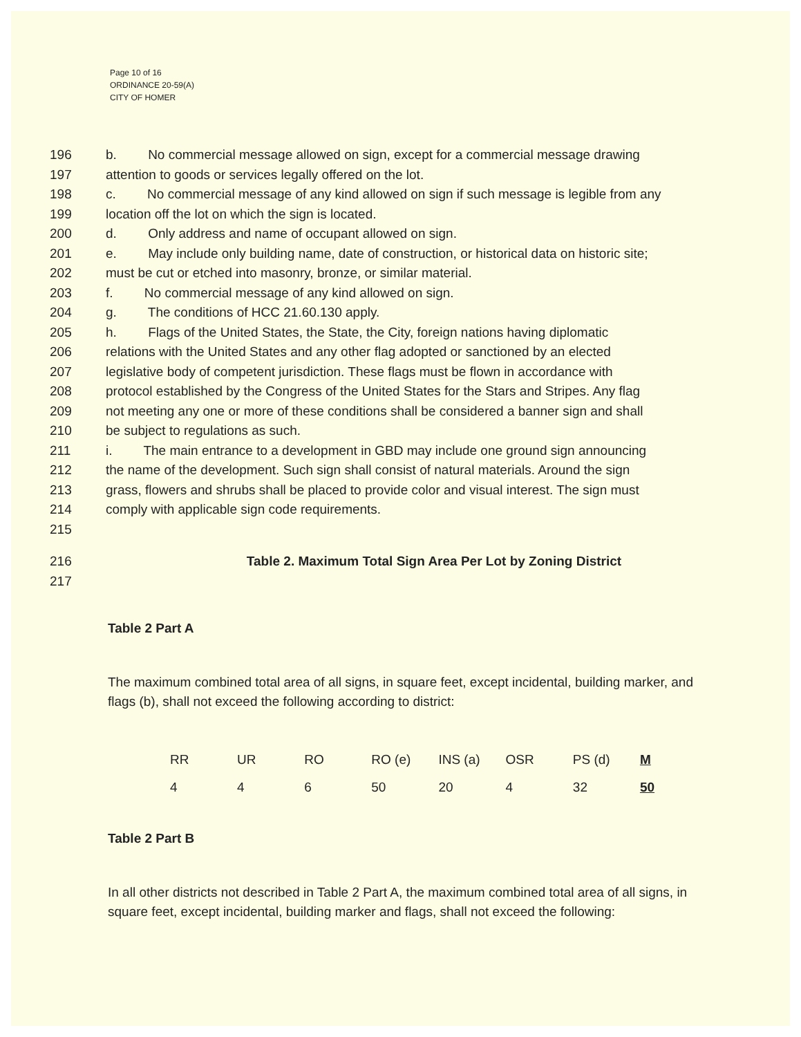Page 10 of 16
ORDINANCE 20-59(A)
CITY OF HOMER
196 b. No commercial message allowed on sign, except for a commercial message drawing
197 attention to goods or services legally offered on the lot.
198 c. No commercial message of any kind allowed on sign if such message is legible from any
199 location off the lot on which the sign is located.
200 d. Only address and name of occupant allowed on sign.
201 e. May include only building name, date of construction, or historical data on historic site;
202 must be cut or etched into masonry, bronze, or similar material.
203 f. No commercial message of any kind allowed on sign.
204 g. The conditions of HCC 21.60.130 apply.
205 h. Flags of the United States, the State, the City, foreign nations having diplomatic
206 relations with the United States and any other flag adopted or sanctioned by an elected
207 legislative body of competent jurisdiction. These flags must be flown in accordance with
208 protocol established by the Congress of the United States for the Stars and Stripes. Any flag
209 not meeting any one or more of these conditions shall be considered a banner sign and shall
210 be subject to regulations as such.
211 i. The main entrance to a development in GBD may include one ground sign announcing
212 the name of the development. Such sign shall consist of natural materials. Around the sign
213 grass, flowers and shrubs shall be placed to provide color and visual interest. The sign must
214 comply with applicable sign code requirements.
215
216 Table 2. Maximum Total Sign Area Per Lot by Zoning District
217
Table 2 Part A
The maximum combined total area of all signs, in square feet, except incidental, building marker, and flags (b), shall not exceed the following according to district:
| RR | UR | RO | RO (e) | INS (a) | OSR | PS (d) | M |
| 4 | 4 | 6 | 50 | 20 | 4 | 32 | 50 |
Table 2 Part B
In all other districts not described in Table 2 Part A, the maximum combined total area of all signs, in square feet, except incidental, building marker and flags, shall not exceed the following: